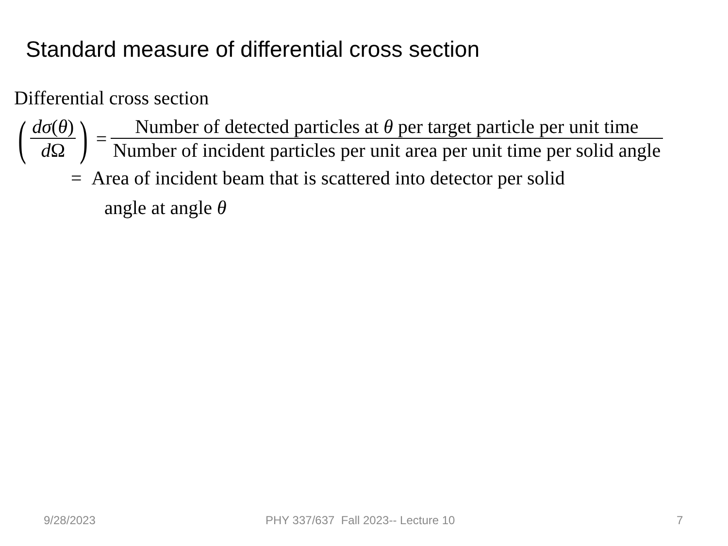Standard measure of differential cross section
Differential cross section
( dσ(θ) d Ω ) = Number of detected particles at θ per target particle per unit time Number of incident particles per unit area per unit time per solid angle
= Area of incident beam that is scattered into detector per solid
angle at angle θ
9/28/2023 PHY 337/637 Fall 2023-- Lecture 10 7